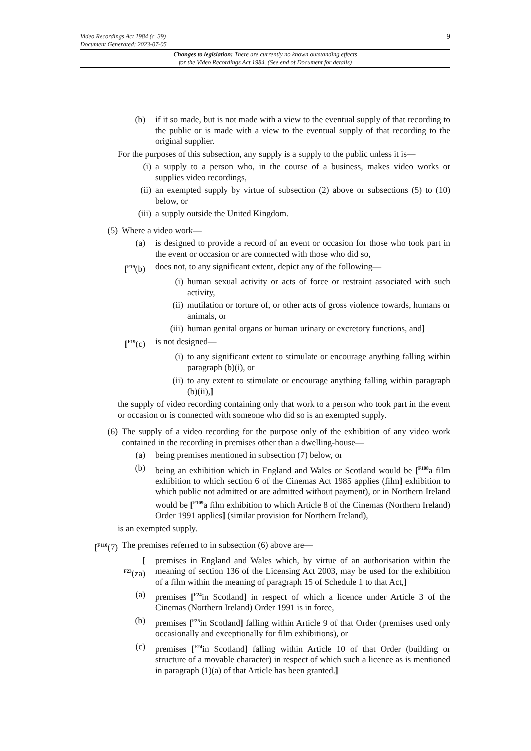Video Recordings Act 1984 (c. 39)
Document Generated: 2023-07-05
9
Changes to legislation: There are currently no known outstanding effects
for the Video Recordings Act 1984. (See end of Document for details)
(b) if it so made, but is not made with a view to the eventual supply of that recording to the public or is made with a view to the eventual supply of that recording to the original supplier.
For the purposes of this subsection, any supply is a supply to the public unless it is—
(i) a supply to a person who, in the course of a business, makes video works or supplies video recordings,
(ii) an exempted supply by virtue of subsection (2) above or subsections (5) to (10) below, or
(iii) a supply outside the United Kingdom.
(5) Where a video work—
(a) is designed to provide a record of an event or occasion for those who took part in the event or occasion or are connected with those who did so,
[<sup>F19</sup>(b) does not, to any significant extent, depict any of the following—
(i) human sexual activity or acts of force or restraint associated with such activity,
(ii) mutilation or torture of, or other acts of gross violence towards, humans or animals, or
(iii) human genital organs or human urinary or excretory functions, and]
[<sup>F19</sup>(c) is not designed—
(i) to any significant extent to stimulate or encourage anything falling within paragraph (b)(i), or
(ii) to any extent to stimulate or encourage anything falling within paragraph (b)(ii),]
the supply of video recording containing only that work to a person who took part in the event or occasion or is connected with someone who did so is an exempted supply.
(6) The supply of a video recording for the purpose only of the exhibition of any video work contained in the recording in premises other than a dwelling-house—
(a) being premises mentioned in subsection (7) below, or
(b) being an exhibition which in England and Wales or Scotland would be [<sup>F108</sup>a film exhibition to which section 6 of the Cinemas Act 1985 applies (film] exhibition to which public not admitted or are admitted without payment), or in Northern Ireland would be [<sup>F109</sup>a film exhibition to which Article 8 of the Cinemas (Northern Ireland) Order 1991 applies] (similar provision for Northern Ireland),
is an exempted supply.
[<sup>F110</sup>(7)
The premises referred to in subsection (6) above are—
[
<sup>F23</sup>(za)
premises in England and Wales which, by virtue of an authorisation within the meaning of section 136 of the Licensing Act 2003, may be used for the exhibition of a film within the meaning of paragraph 15 of Schedule 1 to that Act,]
(a) premises [<sup>F24</sup>in Scotland] in respect of which a licence under Article 3 of the Cinemas (Northern Ireland) Order 1991 is in force,
(b) premises [<sup>F25</sup>in Scotland] falling within Article 9 of that Order (premises used only occasionally and exceptionally for film exhibitions), or
(c) premises [<sup>F24</sup>in Scotland] falling within Article 10 of that Order (building or structure of a movable character) in respect of which such a licence as is mentioned in paragraph (1)(a) of that Article has been granted.]